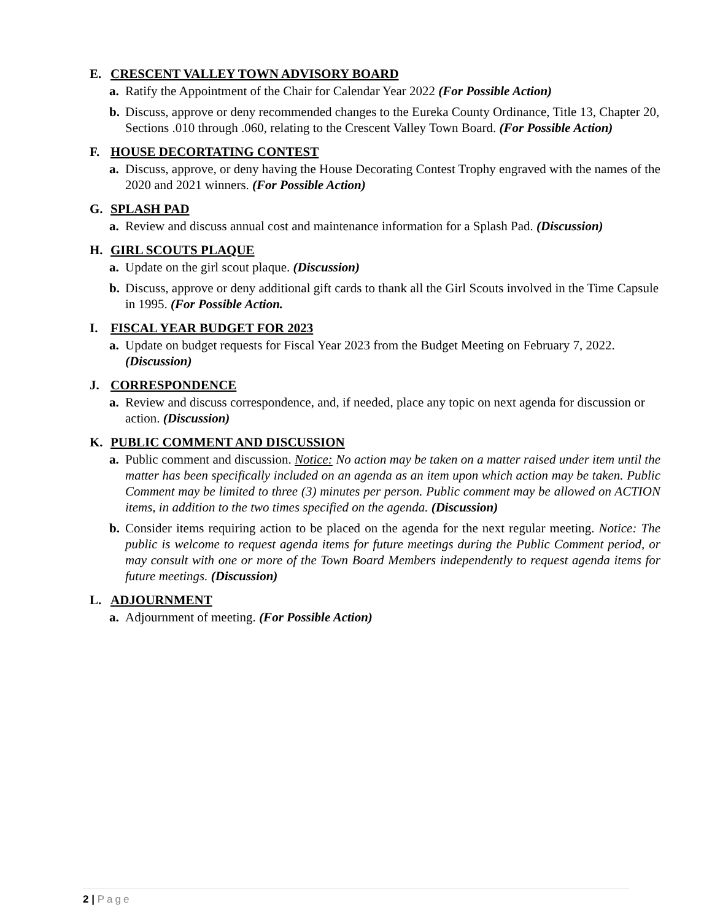E. CRESCENT VALLEY TOWN ADVISORY BOARD
a. Ratify the Appointment of the Chair for Calendar Year 2022 (For Possible Action)
b. Discuss, approve or deny recommended changes to the Eureka County Ordinance, Title 13, Chapter 20, Sections .010 through .060, relating to the Crescent Valley Town Board. (For Possible Action)
F. HOUSE DECORTATING CONTEST
a. Discuss, approve, or deny having the House Decorating Contest Trophy engraved with the names of the 2020 and 2021 winners. (For Possible Action)
G. SPLASH PAD
a. Review and discuss annual cost and maintenance information for a Splash Pad. (Discussion)
H. GIRL SCOUTS PLAQUE
a. Update on the girl scout plaque. (Discussion)
b. Discuss, approve or deny additional gift cards to thank all the Girl Scouts involved in the Time Capsule in 1995. (For Possible Action.
I. FISCAL YEAR BUDGET FOR 2023
a. Update on budget requests for Fiscal Year 2023 from the Budget Meeting on February 7, 2022. (Discussion)
J. CORRESPONDENCE
a. Review and discuss correspondence, and, if needed, place any topic on next agenda for discussion or action. (Discussion)
K. PUBLIC COMMENT AND DISCUSSION
a. Public comment and discussion. Notice: No action may be taken on a matter raised under item until the matter has been specifically included on an agenda as an item upon which action may be taken. Public Comment may be limited to three (3) minutes per person. Public comment may be allowed on ACTION items, in addition to the two times specified on the agenda. (Discussion)
b. Consider items requiring action to be placed on the agenda for the next regular meeting. Notice: The public is welcome to request agenda items for future meetings during the Public Comment period, or may consult with one or more of the Town Board Members independently to request agenda items for future meetings. (Discussion)
L. ADJOURNMENT
a. Adjournment of meeting. (For Possible Action)
2 | Page